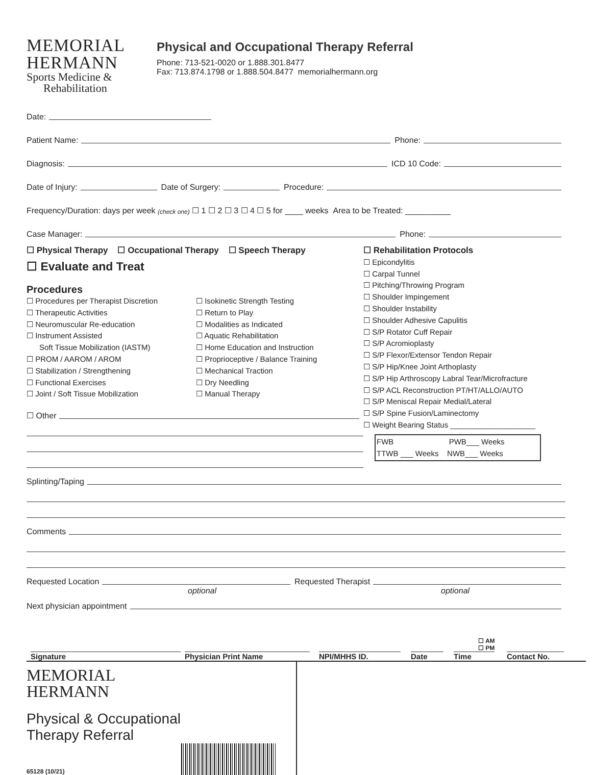MEMORIAL
HERMANN
Sports Medicine &
Rehabilitation
Physical and Occupational Therapy Referral
Phone: 713-521-0020 or 1.888.301.8477
Fax: 713.874.1798 or 1.888.504.8477 memorialhermann.org
Date:
Patient Name: Phone:
Diagnosis: ICD 10 Code:
Date of Injury: Date of Surgery: Procedure:
Frequency/Duration: days per week (check one) ☐ 1 ☐ 2 ☐ 3 ☐ 4 ☐ 5 for ____ weeks Area to be Treated: __________
Case Manager: Phone:
☐ Physical Therapy ☐ Occupational Therapy ☐ Speech Therapy
☐ Evaluate and Treat
Procedures
☐ Procedures per Therapist Discretion
☐ Therapeutic Activities
☐ Neuromuscular Re-education
☐ Instrument Assisted
Soft Tissue Mobilization (IASTM)
☐ PROM / AAROM / AROM
☐ Stabilization / Strengthening
☐ Functional Exercises
☐ Joint / Soft Tissue Mobilization
☐ Isokinetic Strength Testing
☐ Return to Play
☐ Modalities as Indicated
☐ Aquatic Rehabilitation
☐ Home Education and Instruction
☐ Proprioceptive / Balance Training
☐ Mechanical Traction
☐ Dry Needling
☐ Manual Therapy
☐ Other
☐ Rehabilitation Protocols
☐ Epicondylitis
☐ Carpal Tunnel
☐ Pitching/Throwing Program
☐ Shoulder Impingement
☐ Shoulder Instability
☐ Shoulder Adhesive Capulitis
☐ S/P Rotator Cuff Repair
☐ S/P Acromioplasty
☐ S/P Flexor/Extensor Tendon Repair
☐ S/P Hip/Knee Joint Arthoplasty
☐ S/P Hip Arthroscopy Labral Tear/Microfracture
☐ S/P ACL Reconstruction PT/HT/ALLO/AUTO
☐ S/P Meniscal Repair Medial/Lateral
☐ S/P Spine Fusion/Laminectomy
☐ Weight Bearing Status ____________________
FWB PWB___ Weeks
TTWB ___ Weeks NWB___ Weeks
Splinting/Taping
Comments
Requested Location Requested Therapist
optional optional
Next physician appointment
☐ AM
☐ PM
Signature Physician Print Name NPI/MHHS ID. Date Time Contact No.
MEMORIAL
HERMANN
Physical & Occupational
Therapy Referral
65128 (10/21)